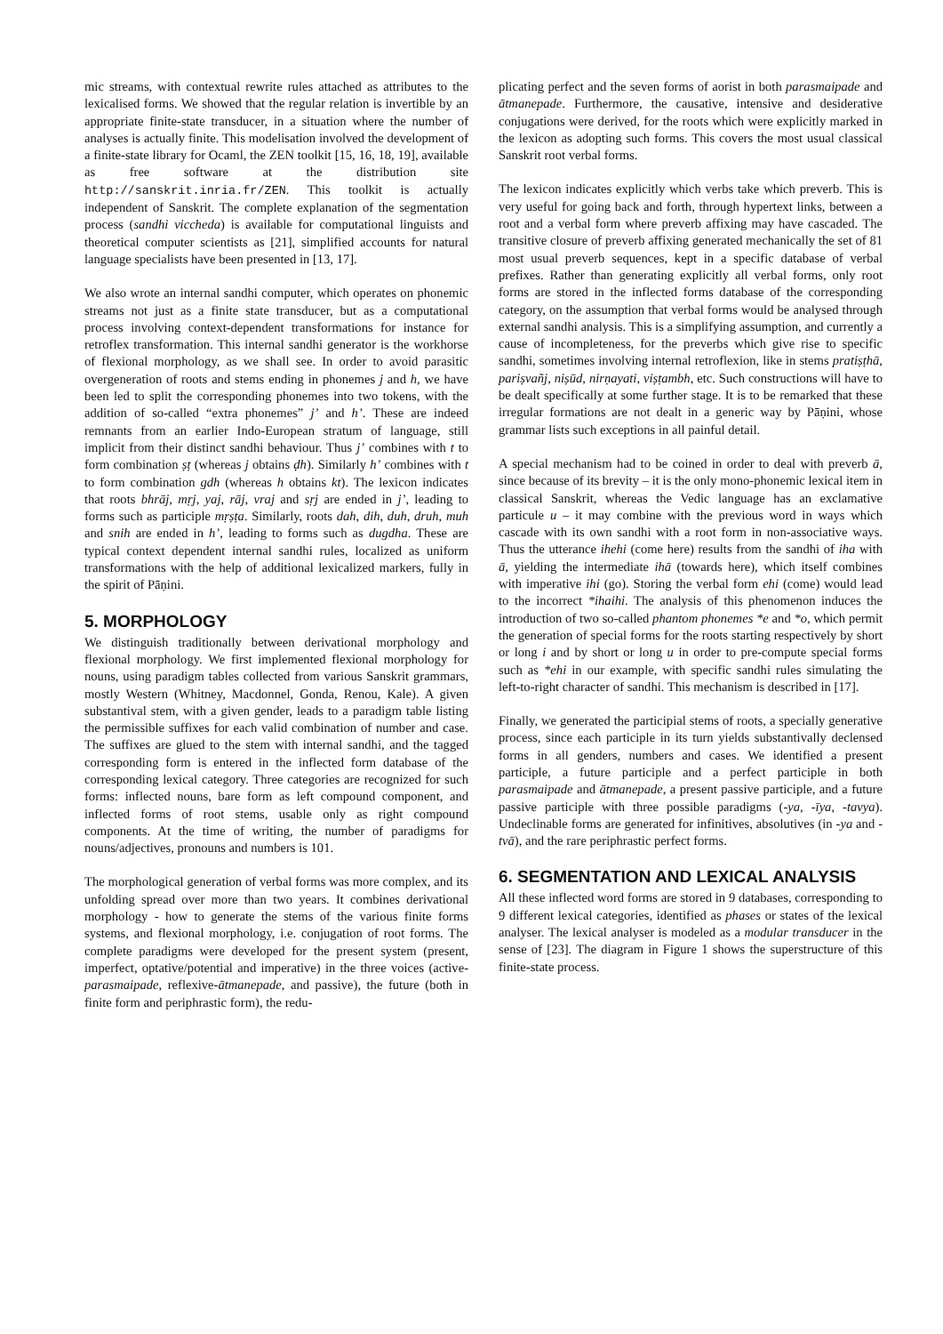mic streams, with contextual rewrite rules attached as attributes to the lexicalised forms. We showed that the regular relation is invertible by an appropriate finite-state transducer, in a situation where the number of analyses is actually finite. This modelisation involved the development of a finite-state library for Ocaml, the ZEN toolkit [15, 16, 18, 19], available as free software at the distribution site http://sanskrit.inria.fr/ZEN. This toolkit is actually independent of Sanskrit. The complete explanation of the segmentation process (sandhi viccheda) is available for computational linguists and theoretical computer scientists as [21], simplified accounts for natural language specialists have been presented in [13, 17].
We also wrote an internal sandhi computer, which operates on phonemic streams not just as a finite state transducer, but as a computational process involving context-dependent transformations for instance for retroflex transformation. This internal sandhi generator is the workhorse of flexional morphology, as we shall see. In order to avoid parasitic overgeneration of roots and stems ending in phonemes j and h, we have been led to split the corresponding phonemes into two tokens, with the addition of so-called “extra phonemes” j’ and h’. These are indeed remnants from an earlier Indo-European stratum of language, still implicit from their distinct sandhi behaviour. Thus j’ combines with t to form combination ṣṭ (whereas j obtains ḍh). Similarly h’ combines with t to form combination gdh (whereas h obtains kt). The lexicon indicates that roots bhrāj, mṛj, yaj, rāj, vraj and sṛj are ended in j’, leading to forms such as participle mṛṣṭa. Similarly, roots dah, dih, duh, druh, muh and snih are ended in h’, leading to forms such as dugdha. These are typical context dependent internal sandhi rules, localized as uniform transformations with the help of additional lexicalized markers, fully in the spirit of Pāṇini.
5. MORPHOLOGY
We distinguish traditionally between derivational morphology and flexional morphology. We first implemented flexional morphology for nouns, using paradigm tables collected from various Sanskrit grammars, mostly Western (Whitney, Macdonnel, Gonda, Renou, Kale). A given substantival stem, with a given gender, leads to a paradigm table listing the permissible suffixes for each valid combination of number and case. The suffixes are glued to the stem with internal sandhi, and the tagged corresponding form is entered in the inflected form database of the corresponding lexical category. Three categories are recognized for such forms: inflected nouns, bare form as left compound component, and inflected forms of root stems, usable only as right compound components. At the time of writing, the number of paradigms for nouns/adjectives, pronouns and numbers is 101.
The morphological generation of verbal forms was more complex, and its unfolding spread over more than two years. It combines derivational morphology - how to generate the stems of the various finite forms systems, and flexional morphology, i.e. conjugation of root forms. The complete paradigms were developed for the present system (present, imperfect, optative/potential and imperative) in the three voices (active-parasmaipade, reflexive-ātmanepade, and passive), the future (both in finite form and periphrastic form), the redu-
plicating perfect and the seven forms of aorist in both parasmaipade and ātmanepade. Furthermore, the causative, intensive and desiderative conjugations were derived, for the roots which were explicitly marked in the lexicon as adopting such forms. This covers the most usual classical Sanskrit root verbal forms.
The lexicon indicates explicitly which verbs take which preverb. This is very useful for going back and forth, through hypertext links, between a root and a verbal form where preverb affixing may have cascaded. The transitive closure of preverb affixing generated mechanically the set of 81 most usual preverb sequences, kept in a specific database of verbal prefixes. Rather than generating explicitly all verbal forms, only root forms are stored in the inflected forms database of the corresponding category, on the assumption that verbal forms would be analysed through external sandhi analysis. This is a simplifying assumption, and currently a cause of incompleteness, for the preverbs which give rise to specific sandhi, sometimes involving internal retroflexion, like in stems pratiṣṭhā, pariṣvañj, niṣūd, nirṇayati, viṣṭambh, etc. Such constructions will have to be dealt specifically at some further stage. It is to be remarked that these irregular formations are not dealt in a generic way by Pāṇini, whose grammar lists such exceptions in all painful detail.
A special mechanism had to be coined in order to deal with preverb ā, since because of its brevity – it is the only mono-phonemic lexical item in classical Sanskrit, whereas the Vedic language has an exclamative particule u – it may combine with the previous word in ways which cascade with its own sandhi with a root form in non-associative ways. Thus the utterance ihehi (come here) results from the sandhi of iha with ā, yielding the intermediate ihā (towards here), which itself combines with imperative ihi (go). Storing the verbal form ehi (come) would lead to the incorrect *ihaihi. The analysis of this phenomenon induces the introduction of two so-called phantom phonemes *e and *o, which permit the generation of special forms for the roots starting respectively by short or long i and by short or long u in order to pre-compute special forms such as *ehi in our example, with specific sandhi rules simulating the left-to-right character of sandhi. This mechanism is described in [17].
Finally, we generated the participial stems of roots, a specially generative process, since each participle in its turn yields substantivally declensed forms in all genders, numbers and cases. We identified a present participle, a future participle and a perfect participle in both parasmaipade and ātmanepade, a present passive participle, and a future passive participle with three possible paradigms (-ya, -īya, -tavya). Undeclinable forms are generated for infinitives, absolutives (in -ya and -tvā), and the rare periphrastic perfect forms.
6. SEGMENTATION AND LEXICAL ANALYSIS
All these inflected word forms are stored in 9 databases, corresponding to 9 different lexical categories, identified as phases or states of the lexical analyser. The lexical analyser is modeled as a modular transducer in the sense of [23]. The diagram in Figure 1 shows the superstructure of this finite-state process.